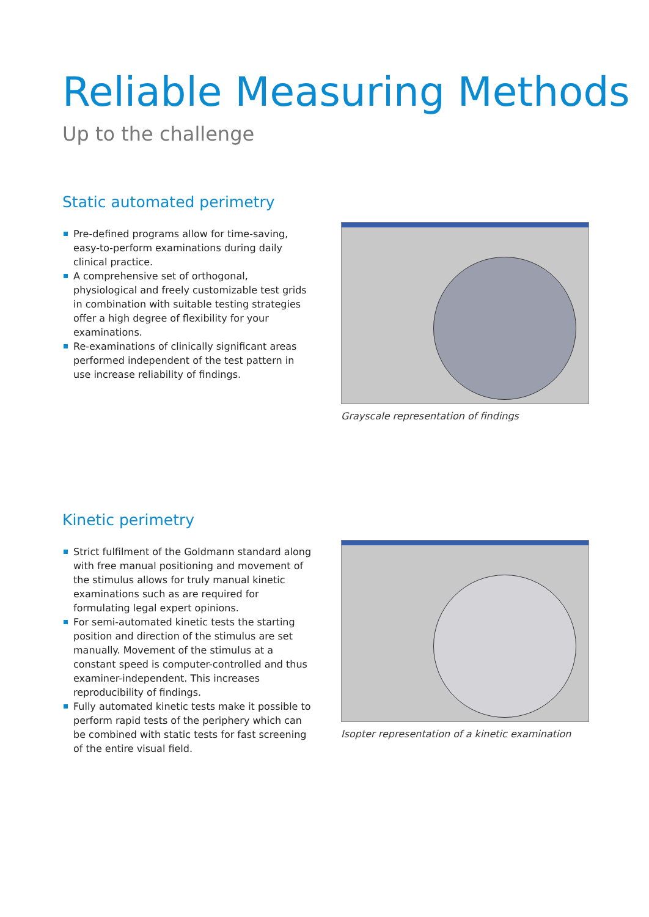Reliable Measuring Methods
Up to the challenge
Static automated perimetry
Pre-defined programs allow for time-saving, easy-to-perform examinations during daily clinical practice.
A comprehensive set of orthogonal, physiological and freely customizable test grids in combination with suitable testing strategies offer a high degree of flexibility for your examinations.
Re-examinations of clinically significant areas performed independent of the test pattern in use increase reliability of findings.
Grayscale representation of findings
Kinetic perimetry
Strict fulfilment of the Goldmann standard along with free manual positioning and movement of the stimulus allows for truly manual kinetic examinations such as are required for formulating legal expert opinions.
For semi-automated kinetic tests the starting position and direction of the stimulus are set manually. Movement of the stimulus at a constant speed is computer-controlled and thus examiner-independent. This increases reproducibility of findings.
Fully automated kinetic tests make it possible to perform rapid tests of the periphery which can be combined with static tests for fast screening of the entire visual field.
Isopter representation of a kinetic examination